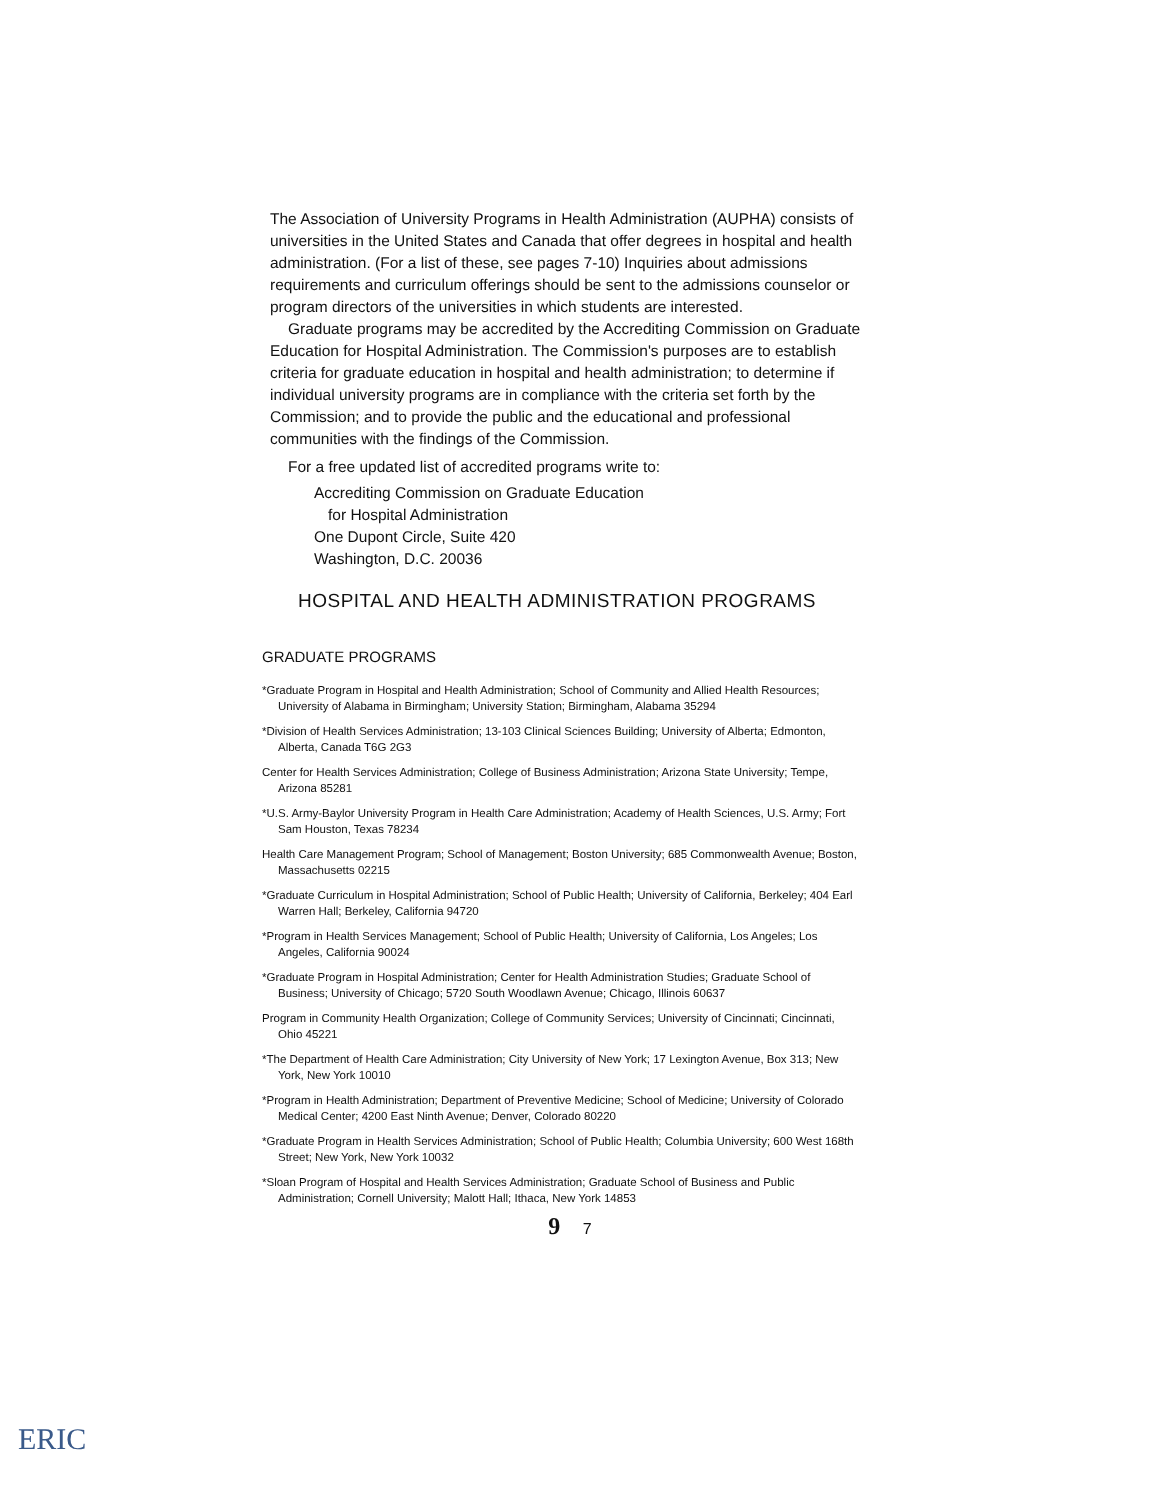The Association of University Programs in Health Administration (AUPHA) consists of universities in the United States and Canada that offer degrees in hospital and health administration. (For a list of these, see pages 7-10) Inquiries about admissions requirements and curriculum offerings should be sent to the admissions counselor or program directors of the universities in which students are interested.
Graduate programs may be accredited by the Accrediting Commission on Graduate Education for Hospital Administration. The Commission's purposes are to establish criteria for graduate education in hospital and health administration; to determine if individual university programs are in compliance with the criteria set forth by the Commission; and to provide the public and the educational and professional communities with the findings of the Commission.
For a free updated list of accredited programs write to:
Accrediting Commission on Graduate Education
for Hospital Administration
One Dupont Circle, Suite 420
Washington, D.C. 20036
HOSPITAL AND HEALTH ADMINISTRATION PROGRAMS
GRADUATE PROGRAMS
*Graduate Program in Hospital and Health Administration; School of Community and Allied Health Resources; University of Alabama in Birmingham; University Station; Birmingham, Alabama 35294
*Division of Health Services Administration; 13-103 Clinical Sciences Building; University of Alberta; Edmonton, Alberta, Canada T6G 2G3
Center for Health Services Administration; College of Business Administration; Arizona State University; Tempe, Arizona 85281
*U.S. Army-Baylor University Program in Health Care Administration; Academy of Health Sciences, U.S. Army; Fort Sam Houston, Texas 78234
Health Care Management Program; School of Management; Boston University; 685 Commonwealth Avenue; Boston, Massachusetts 02215
*Graduate Curriculum in Hospital Administration; School of Public Health; University of California, Berkeley; 404 Earl Warren Hall; Berkeley, California 94720
*Program in Health Services Management; School of Public Health; University of California, Los Angeles; Los Angeles, California 90024
*Graduate Program in Hospital Administration; Center for Health Administration Studies; Graduate School of Business; University of Chicago; 5720 South Woodlawn Avenue; Chicago, Illinois 60637
Program in Community Health Organization; College of Community Services; University of Cincinnati; Cincinnati, Ohio 45221
*The Department of Health Care Administration; City University of New York; 17 Lexington Avenue, Box 313; New York, New York 10010
*Program in Health Administration; Department of Preventive Medicine; School of Medicine; University of Colorado Medical Center; 4200 East Ninth Avenue; Denver, Colorado 80220
*Graduate Program in Health Services Administration; School of Public Health; Columbia University; 600 West 168th Street; New York, New York 10032
*Sloan Program of Hospital and Health Services Administration; Graduate School of Business and Public Administration; Cornell University; Malott Hall; Ithaca, New York 14853
9 7
ERIC